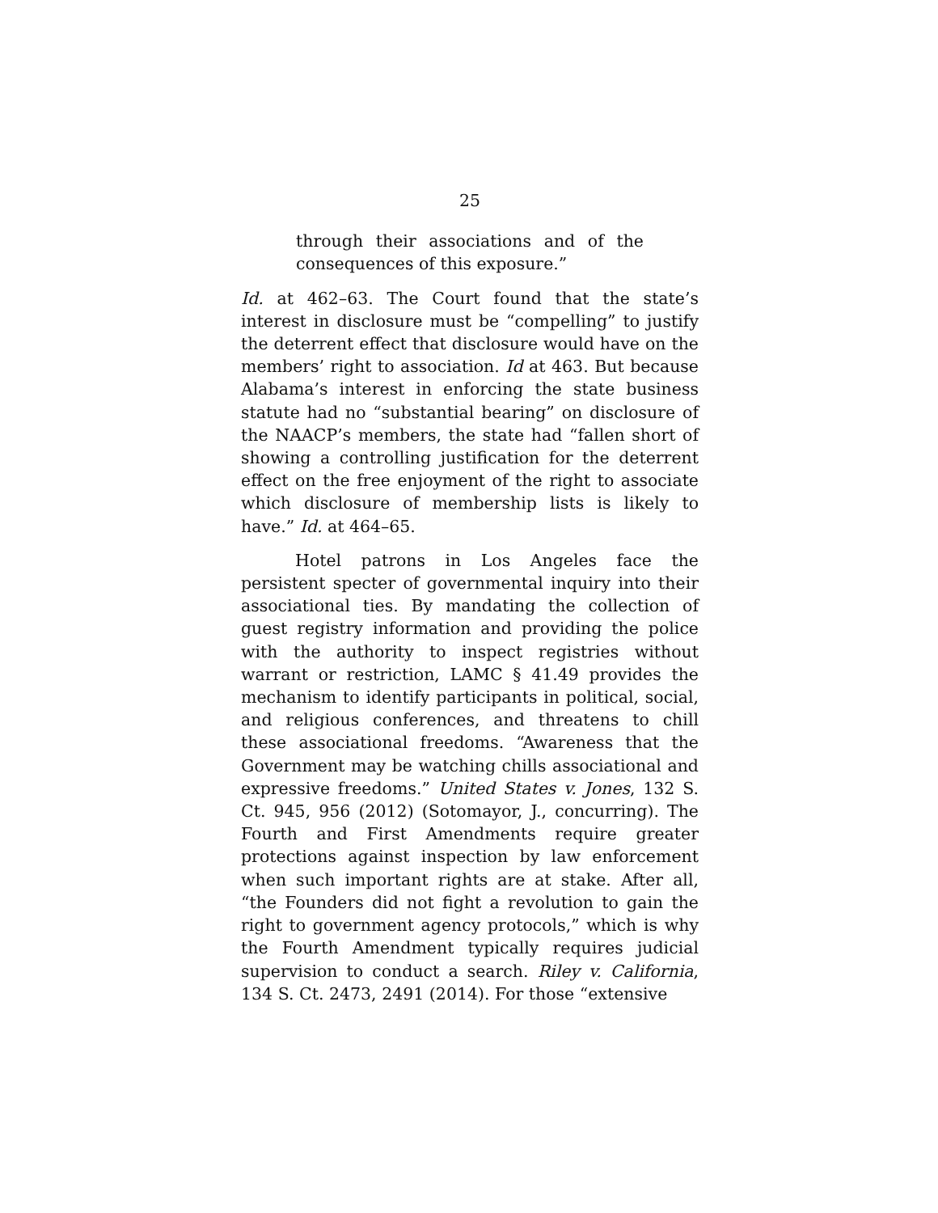25
through their associations and of the consequences of this exposure.”
Id. at 462–63. The Court found that the state’s interest in disclosure must be “compelling” to justify the deterrent effect that disclosure would have on the members’ right to association. Id at 463. But because Alabama’s interest in enforcing the state business statute had no “substantial bearing” on disclosure of the NAACP’s members, the state had “fallen short of showing a controlling justification for the deterrent effect on the free enjoyment of the right to associate which disclosure of membership lists is likely to have.” Id. at 464–65.
Hotel patrons in Los Angeles face the persistent specter of governmental inquiry into their associational ties. By mandating the collection of guest registry information and providing the police with the authority to inspect registries without warrant or restriction, LAMC § 41.49 provides the mechanism to identify participants in political, social, and religious conferences, and threatens to chill these associational freedoms. “Awareness that the Government may be watching chills associational and expressive freedoms.” United States v. Jones, 132 S. Ct. 945, 956 (2012) (Sotomayor, J., concurring). The Fourth and First Amendments require greater protections against inspection by law enforcement when such important rights are at stake. After all, “the Founders did not fight a revolution to gain the right to government agency protocols,” which is why the Fourth Amendment typically requires judicial supervision to conduct a search. Riley v. California, 134 S. Ct. 2473, 2491 (2014). For those “extensive